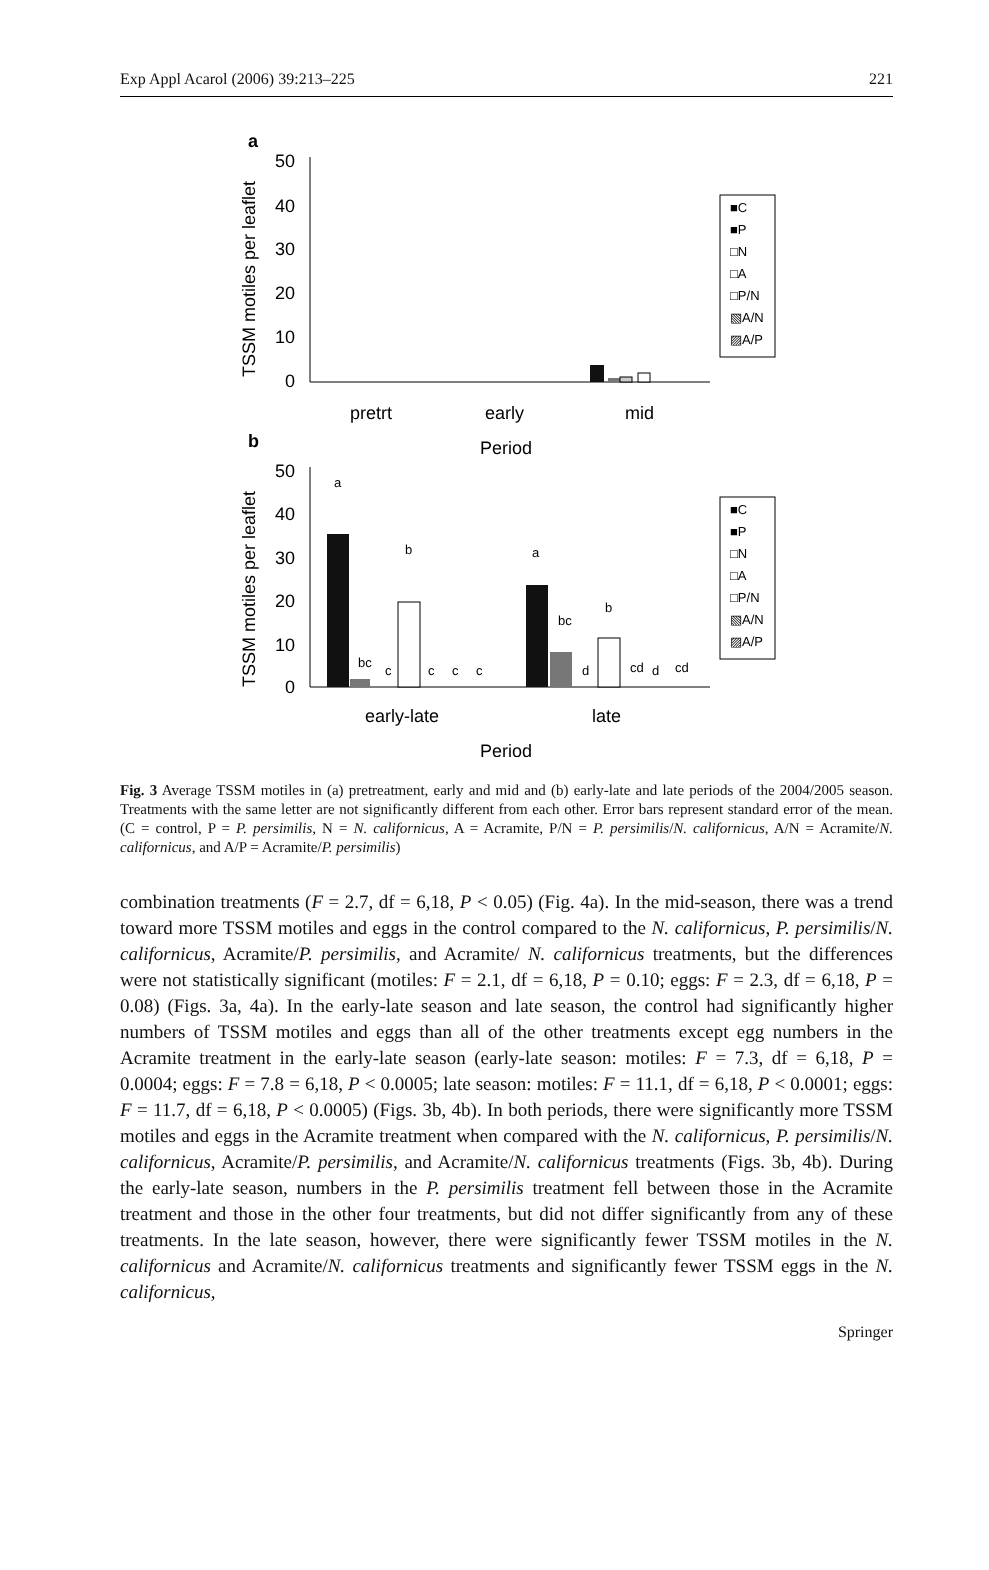Exp Appl Acarol (2006) 39:213–225 221
a
TSSM motiles per leaflet
50
40
30
20
10
0
pretrt
early
mid
Period
■C
■P
□N
□A
□P/N
▧A/N
▨A/P
b
TSSM motiles per leaflet
50
40
30
20
10
0
a
bc
c
b
c
c
c
a
bc
d
b
cd
d
cd
early-late
late
Period
■C
■P
□N
□A
□P/N
▧A/N
▨A/P
Fig. 3 Average TSSM motiles in (a) pretreatment, early and mid and (b) early-late and late periods of the 2004/2005 season. Treatments with the same letter are not significantly different from each other. Error bars represent standard error of the mean. (C = control, P = P. persimilis, N = N. californicus, A = Acramite, P/N = P. persimilis/N. californicus, A/N = Acramite/N. californicus, and A/P = Acramite/P. persimilis)
combination treatments (F = 2.7, df = 6,18, P < 0.05) (Fig. 4a). In the mid-season, there was a trend toward more TSSM motiles and eggs in the control compared to the N. californicus, P. persimilis/N. californicus, Acramite/P. persimilis, and Acramite/ N. californicus treatments, but the differences were not statistically significant (motiles: F = 2.1, df = 6,18, P = 0.10; eggs: F = 2.3, df = 6,18, P = 0.08) (Figs. 3a, 4a). In the early-late season and late season, the control had significantly higher numbers of TSSM motiles and eggs than all of the other treatments except egg numbers in the Acramite treatment in the early-late season (early-late season: motiles: F = 7.3, df = 6,18, P = 0.0004; eggs: F = 7.8 = 6,18, P < 0.0005; late season: motiles: F = 11.1, df = 6,18, P < 0.0001; eggs: F = 11.7, df = 6,18, P < 0.0005) (Figs. 3b, 4b). In both periods, there were significantly more TSSM motiles and eggs in the Acramite treatment when compared with the N. californicus, P. persimilis/N. californicus, Acramite/P. persimilis, and Acramite/N. californicus treatments (Figs. 3b, 4b). During the early-late season, numbers in the P. persimilis treatment fell between those in the Acramite treatment and those in the other four treatments, but did not differ significantly from any of these treatments. In the late season, however, there were significantly fewer TSSM motiles in the N. californicus and Acramite/N. californicus treatments and significantly fewer TSSM eggs in the N. californicus,
Springer